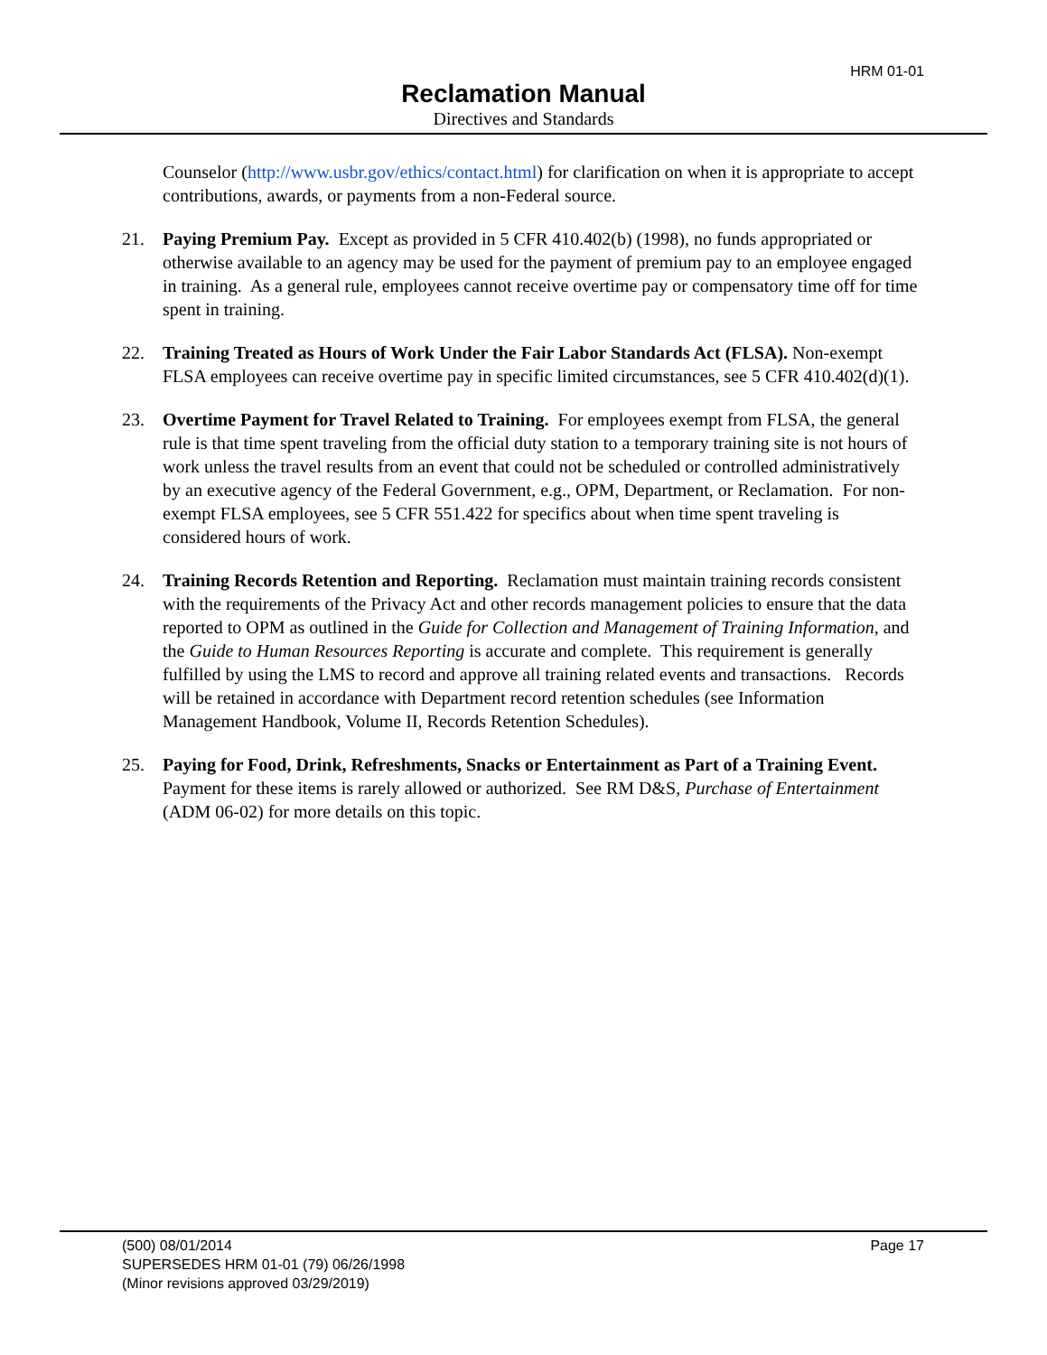HRM 01-01
Reclamation Manual
Directives and Standards
Counselor (http://www.usbr.gov/ethics/contact.html) for clarification on when it is appropriate to accept contributions, awards, or payments from a non-Federal source.
21. Paying Premium Pay. Except as provided in 5 CFR 410.402(b) (1998), no funds appropriated or otherwise available to an agency may be used for the payment of premium pay to an employee engaged in training. As a general rule, employees cannot receive overtime pay or compensatory time off for time spent in training.
22. Training Treated as Hours of Work Under the Fair Labor Standards Act (FLSA). Non-exempt FLSA employees can receive overtime pay in specific limited circumstances, see 5 CFR 410.402(d)(1).
23. Overtime Payment for Travel Related to Training. For employees exempt from FLSA, the general rule is that time spent traveling from the official duty station to a temporary training site is not hours of work unless the travel results from an event that could not be scheduled or controlled administratively by an executive agency of the Federal Government, e.g., OPM, Department, or Reclamation. For non-exempt FLSA employees, see 5 CFR 551.422 for specifics about when time spent traveling is considered hours of work.
24. Training Records Retention and Reporting. Reclamation must maintain training records consistent with the requirements of the Privacy Act and other records management policies to ensure that the data reported to OPM as outlined in the Guide for Collection and Management of Training Information, and the Guide to Human Resources Reporting is accurate and complete. This requirement is generally fulfilled by using the LMS to record and approve all training related events and transactions. Records will be retained in accordance with Department record retention schedules (see Information Management Handbook, Volume II, Records Retention Schedules).
25. Paying for Food, Drink, Refreshments, Snacks or Entertainment as Part of a Training Event. Payment for these items is rarely allowed or authorized. See RM D&S, Purchase of Entertainment (ADM 06-02) for more details on this topic.
(500) 08/01/2014 Page 17
SUPERSEDES HRM 01-01 (79) 06/26/1998
(Minor revisions approved 03/29/2019)